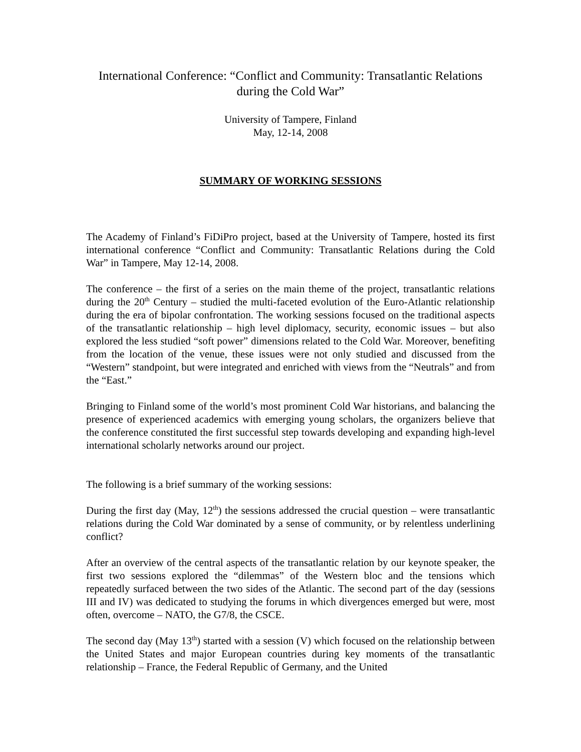International Conference: “Conflict and Community: Transatlantic Relations during the Cold War”
University of Tampere, Finland
May, 12-14, 2008
SUMMARY OF WORKING SESSIONS
The Academy of Finland’s FiDiPro project, based at the University of Tampere, hosted its first international conference “Conflict and Community: Transatlantic Relations during the Cold War” in Tampere, May 12-14, 2008.
The conference – the first of a series on the main theme of the project, transatlantic relations during the 20<sup>th</sup> Century – studied the multi-faceted evolution of the Euro-Atlantic relationship during the era of bipolar confrontation. The working sessions focused on the traditional aspects of the transatlantic relationship – high level diplomacy, security, economic issues – but also explored the less studied “soft power” dimensions related to the Cold War. Moreover, benefiting from the location of the venue, these issues were not only studied and discussed from the “Western” standpoint, but were integrated and enriched with views from the “Neutrals” and from the “East.”
Bringing to Finland some of the world’s most prominent Cold War historians, and balancing the presence of experienced academics with emerging young scholars, the organizers believe that the conference constituted the first successful step towards developing and expanding high-level international scholarly networks around our project.
The following is a brief summary of the working sessions:
During the first day (May, 12<sup>th</sup>) the sessions addressed the crucial question – were transatlantic relations during the Cold War dominated by a sense of community, or by relentless underlining conflict?
After an overview of the central aspects of the transatlantic relation by our keynote speaker, the first two sessions explored the “dilemmas” of the Western bloc and the tensions which repeatedly surfaced between the two sides of the Atlantic. The second part of the day (sessions III and IV) was dedicated to studying the forums in which divergences emerged but were, most often, overcome – NATO, the G7/8, the CSCE.
The second day (May 13<sup>th</sup>) started with a session (V) which focused on the relationship between the United States and major European countries during key moments of the transatlantic relationship – France, the Federal Republic of Germany, and the United